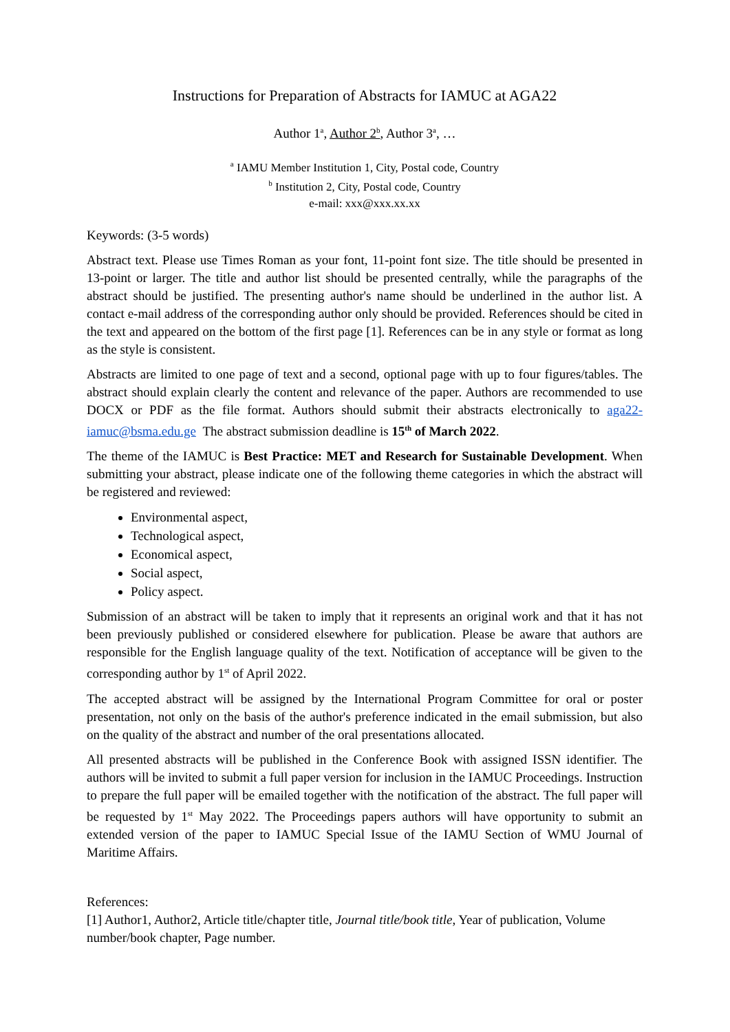Instructions for Preparation of Abstracts for IAMUC at AGA22
Author 1<sup>a</sup>, Author 2<sup>b</sup>, Author 3<sup>a</sup>, …
<sup>a</sup> IAMU Member Institution 1, City, Postal code, Country
<sup>b</sup> Institution 2, City, Postal code, Country
e-mail: xxx@xxx.xx.xx
Keywords: (3-5 words)
Abstract text. Please use Times Roman as your font, 11-point font size. The title should be presented in 13-point or larger. The title and author list should be presented centrally, while the paragraphs of the abstract should be justified. The presenting author's name should be underlined in the author list. A contact e-mail address of the corresponding author only should be provided. References should be cited in the text and appeared on the bottom of the first page [1]. References can be in any style or format as long as the style is consistent.
Abstracts are limited to one page of text and a second, optional page with up to four figures/tables. The abstract should explain clearly the content and relevance of the paper. Authors are recommended to use DOCX or PDF as the file format. Authors should submit their abstracts electronically to aga22-iamuc@bsma.edu.ge The abstract submission deadline is 15<sup>th</sup> of March 2022.
The theme of the IAMUC is Best Practice: MET and Research for Sustainable Development. When submitting your abstract, please indicate one of the following theme categories in which the abstract will be registered and reviewed:
Environmental aspect,
Technological aspect,
Economical aspect,
Social aspect,
Policy aspect.
Submission of an abstract will be taken to imply that it represents an original work and that it has not been previously published or considered elsewhere for publication. Please be aware that authors are responsible for the English language quality of the text. Notification of acceptance will be given to the corresponding author by 1<sup>st</sup> of April 2022.
The accepted abstract will be assigned by the International Program Committee for oral or poster presentation, not only on the basis of the author's preference indicated in the email submission, but also on the quality of the abstract and number of the oral presentations allocated.
All presented abstracts will be published in the Conference Book with assigned ISSN identifier. The authors will be invited to submit a full paper version for inclusion in the IAMUC Proceedings. Instruction to prepare the full paper will be emailed together with the notification of the abstract. The full paper will be requested by 1<sup>st</sup> May 2022. The Proceedings papers authors will have opportunity to submit an extended version of the paper to IAMUC Special Issue of the IAMU Section of WMU Journal of Maritime Affairs.
References:
[1] Author1, Author2, Article title/chapter title, Journal title/book title, Year of publication, Volume number/book chapter, Page number.